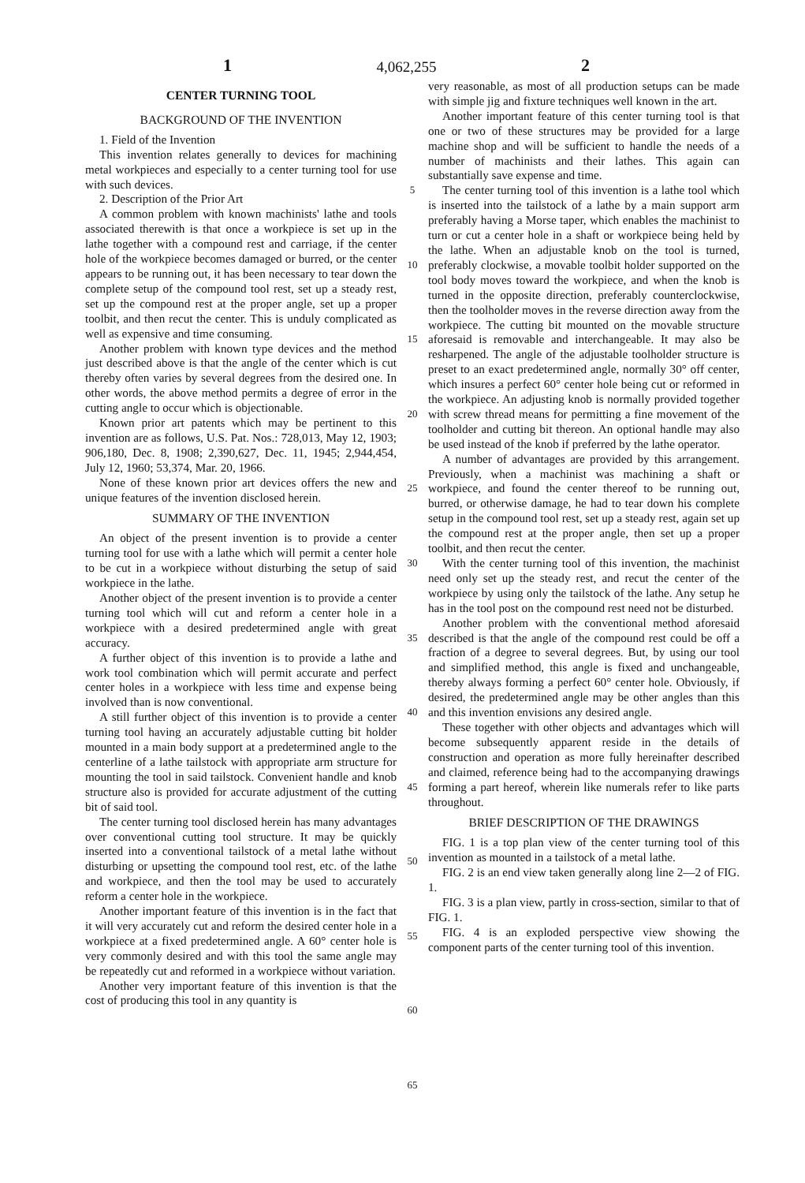1 4,062,255 2
CENTER TURNING TOOL
BACKGROUND OF THE INVENTION
1. Field of the Invention
This invention relates generally to devices for machining metal workpieces and especially to a center turning tool for use with such devices.
2. Description of the Prior Art
A common problem with known machinists' lathe and tools associated therewith is that once a workpiece is set up in the lathe together with a compound rest and carriage, if the center hole of the workpiece becomes damaged or burred, or the center appears to be running out, it has been necessary to tear down the complete setup of the compound tool rest, set up a steady rest, set up the compound rest at the proper angle, set up a proper toolbit, and then recut the center. This is unduly complicated as well as expensive and time consuming.
Another problem with known type devices and the method just described above is that the angle of the center which is cut thereby often varies by several degrees from the desired one. In other words, the above method permits a degree of error in the cutting angle to occur which is objectionable.
Known prior art patents which may be pertinent to this invention are as follows, U.S. Pat. Nos.: 728,013, May 12, 1903; 906,180, Dec. 8, 1908; 2,390,627, Dec. 11, 1945; 2,944,454, July 12, 1960; 53,374, Mar. 20, 1966.
None of these known prior art devices offers the new and unique features of the invention disclosed herein.
SUMMARY OF THE INVENTION
An object of the present invention is to provide a center turning tool for use with a lathe which will permit a center hole to be cut in a workpiece without disturbing the setup of said workpiece in the lathe.
Another object of the present invention is to provide a center turning tool which will cut and reform a center hole in a workpiece with a desired predetermined angle with great accuracy.
A further object of this invention is to provide a lathe and work tool combination which will permit accurate and perfect center holes in a workpiece with less time and expense being involved than is now conventional.
A still further object of this invention is to provide a center turning tool having an accurately adjustable cutting bit holder mounted in a main body support at a predetermined angle to the centerline of a lathe tailstock with appropriate arm structure for mounting the tool in said tailstock. Convenient handle and knob structure also is provided for accurate adjustment of the cutting bit of said tool.
The center turning tool disclosed herein has many advantages over conventional cutting tool structure. It may be quickly inserted into a conventional tailstock of a metal lathe without disturbing or upsetting the compound tool rest, etc. of the lathe and workpiece, and then the tool may be used to accurately reform a center hole in the workpiece.
Another important feature of this invention is in the fact that it will very accurately cut and reform the desired center hole in a workpiece at a fixed predetermined angle. A 60° center hole is very commonly desired and with this tool the same angle may be repeatedly cut and reformed in a workpiece without variation.
Another very important feature of this invention is that the cost of producing this tool in any quantity is
5
10
15
20
25
30
35
40
45
50
55
60
65
very reasonable, as most of all production setups can be made with simple jig and fixture techniques well known in the art.
Another important feature of this center turning tool is that one or two of these structures may be provided for a large machine shop and will be sufficient to handle the needs of a number of machinists and their lathes. This again can substantially save expense and time.
The center turning tool of this invention is a lathe tool which is inserted into the tailstock of a lathe by a main support arm preferably having a Morse taper, which enables the machinist to turn or cut a center hole in a shaft or workpiece being held by the lathe. When an adjustable knob on the tool is turned, preferably clockwise, a movable toolbit holder supported on the tool body moves toward the workpiece, and when the knob is turned in the opposite direction, preferably counterclockwise, then the toolholder moves in the reverse direction away from the workpiece. The cutting bit mounted on the movable structure aforesaid is removable and interchangeable. It may also be resharpened. The angle of the adjustable toolholder structure is preset to an exact predetermined angle, normally 30° off center, which insures a perfect 60° center hole being cut or reformed in the workpiece. An adjusting knob is normally provided together with screw thread means for permitting a fine movement of the toolholder and cutting bit thereon. An optional handle may also be used instead of the knob if preferred by the lathe operator.
A number of advantages are provided by this arrangement. Previously, when a machinist was machining a shaft or workpiece, and found the center thereof to be running out, burred, or otherwise damage, he had to tear down his complete setup in the compound tool rest, set up a steady rest, again set up the compound rest at the proper angle, then set up a proper toolbit, and then recut the center.
With the center turning tool of this invention, the machinist need only set up the steady rest, and recut the center of the workpiece by using only the tailstock of the lathe. Any setup he has in the tool post on the compound rest need not be disturbed.
Another problem with the conventional method aforesaid described is that the angle of the compound rest could be off a fraction of a degree to several degrees. But, by using our tool and simplified method, this angle is fixed and unchangeable, thereby always forming a perfect 60° center hole. Obviously, if desired, the predetermined angle may be other angles than this and this invention envisions any desired angle.
These together with other objects and advantages which will become subsequently apparent reside in the details of construction and operation as more fully hereinafter described and claimed, reference being had to the accompanying drawings forming a part hereof, wherein like numerals refer to like parts throughout.
BRIEF DESCRIPTION OF THE DRAWINGS
FIG. 1 is a top plan view of the center turning tool of this invention as mounted in a tailstock of a metal lathe.
FIG. 2 is an end view taken generally along line 2—2 of FIG. 1.
FIG. 3 is a plan view, partly in cross-section, similar to that of FIG. 1.
FIG. 4 is an exploded perspective view showing the component parts of the center turning tool of this invention.